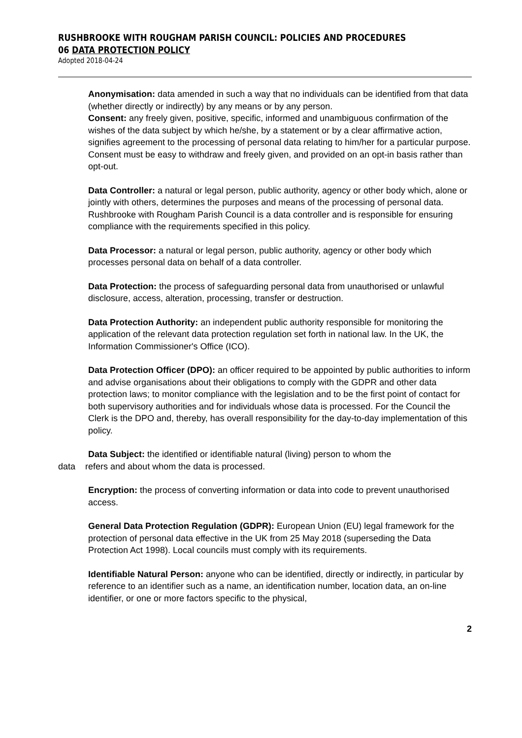RUSHBROOKE WITH ROUGHAM PARISH COUNCIL: POLICIES AND PROCEDURES
06 DATA PROTECTION POLICY
Adopted 2018-04-24
Anonymisation: data amended in such a way that no individuals can be identified from that data (whether directly or indirectly) by any means or by any person.
Consent: any freely given, positive, specific, informed and unambiguous confirmation of the wishes of the data subject by which he/she, by a statement or by a clear affirmative action, signifies agreement to the processing of personal data relating to him/her for a particular purpose. Consent must be easy to withdraw and freely given, and provided on an opt-in basis rather than opt-out.
Data Controller: a natural or legal person, public authority, agency or other body which, alone or jointly with others, determines the purposes and means of the processing of personal data. Rushbrooke with Rougham Parish Council is a data controller and is responsible for ensuring compliance with the requirements specified in this policy.
Data Processor: a natural or legal person, public authority, agency or other body which processes personal data on behalf of a data controller.
Data Protection: the process of safeguarding personal data from unauthorised or unlawful disclosure, access, alteration, processing, transfer or destruction.
Data Protection Authority: an independent public authority responsible for monitoring the application of the relevant data protection regulation set forth in national law. In the UK, the Information Commissioner's Office (ICO).
Data Protection Officer (DPO): an officer required to be appointed by public authorities to inform and advise organisations about their obligations to comply with the GDPR and other data protection laws; to monitor compliance with the legislation and to be the first point of contact for both supervisory authorities and for individuals whose data is processed. For the Council the Clerk is the DPO and, thereby, has overall responsibility for the day-to-day implementation of this policy.
Data Subject: the identified or identifiable natural (living) person to whom the
data refers and about whom the data is processed.
Encryption: the process of converting information or data into code to prevent unauthorised access.
General Data Protection Regulation (GDPR): European Union (EU) legal framework for the protection of personal data effective in the UK from 25 May 2018 (superseding the Data Protection Act 1998). Local councils must comply with its requirements.
Identifiable Natural Person: anyone who can be identified, directly or indirectly, in particular by reference to an identifier such as a name, an identification number, location data, an on-line identifier, or one or more factors specific to the physical,
2